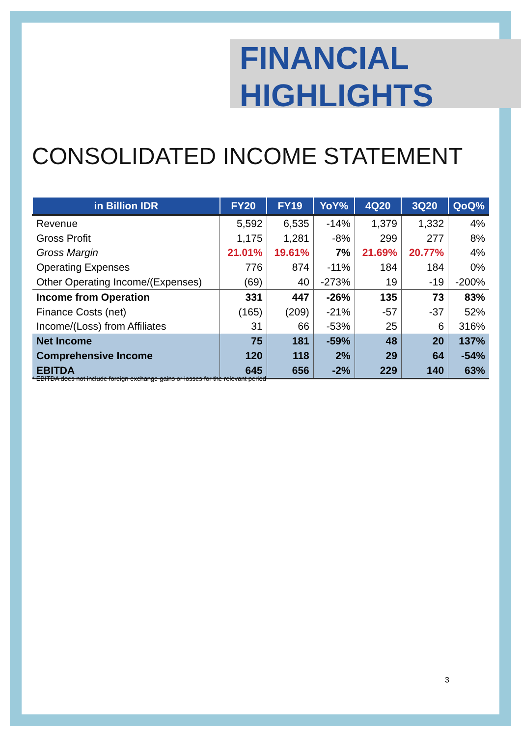FINANCIAL
HIGHLIGHTS
CONSOLIDATED INCOME STATEMENT
| in Billion IDR | FY20 | FY19 | YoY% | 4Q20 | 3Q20 | QoQ% |
| --- | --- | --- | --- | --- | --- | --- |
| Revenue | 5,592 | 6,535 | -14% | 1,379 | 1,332 | 4% |
| Gross Profit | 1,175 | 1,281 | -8% | 299 | 277 | 8% |
| Gross Margin | 21.01% | 19.61% | 7% | 21.69% | 20.77% | 4% |
| Operating Expenses | 776 | 874 | -11% | 184 | 184 | 0% |
| Other Operating Income/(Expenses) | (69) | 40 | -273% | 19 | -19 | -200% |
| Income from Operation | 331 | 447 | -26% | 135 | 73 | 83% |
| Finance Costs (net) | (165) | (209) | -21% | -57 | -37 | 52% |
| Income/(Loss) from Affiliates | 31 | 66 | -53% | 25 | 6 | 316% |
| Net Income | 75 | 181 | -59% | 48 | 20 | 137% |
| Comprehensive Income | 120 | 118 | 2% | 29 | 64 | -54% |
| EBITDA | 645 | 656 | -2% | 229 | 140 | 63% |
* EBITDA does not include foreign exchange gains or losses for the relevant period
3